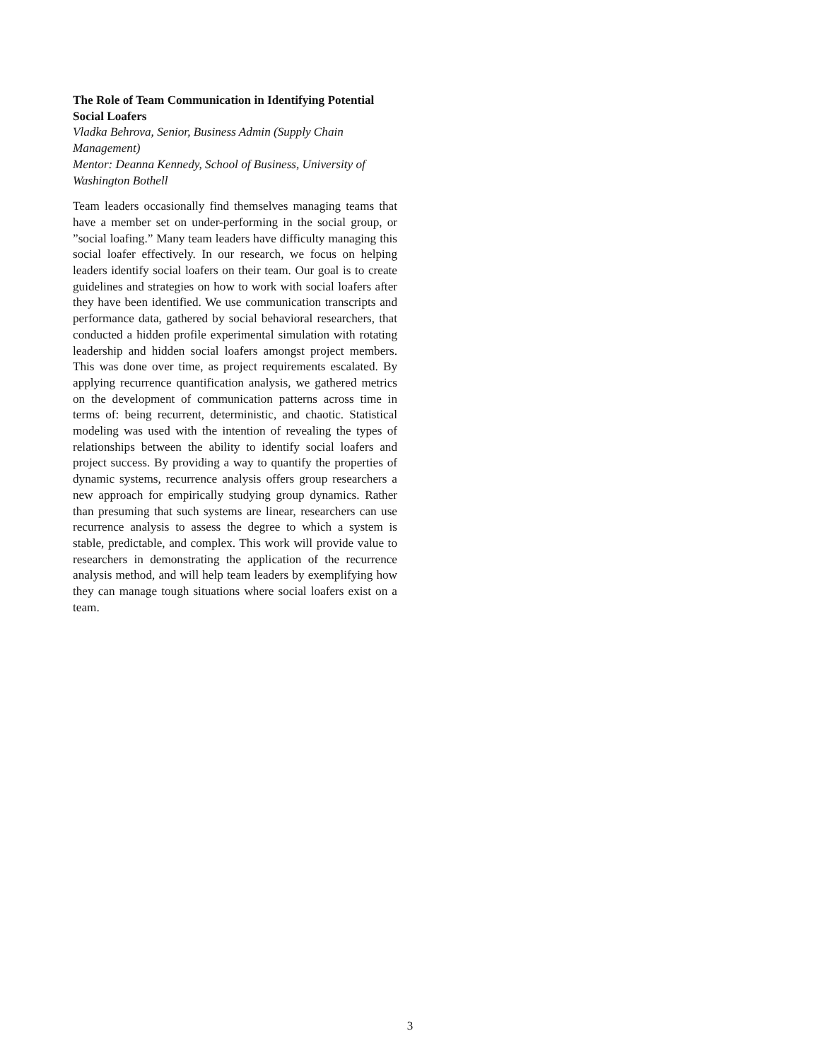The Role of Team Communication in Identifying Potential Social Loafers
Vladka Behrova, Senior, Business Admin (Supply Chain Management)
Mentor: Deanna Kennedy, School of Business, University of Washington Bothell
Team leaders occasionally find themselves managing teams that have a member set on under-performing in the social group, or ”social loafing.” Many team leaders have difficulty managing this social loafer effectively. In our research, we focus on helping leaders identify social loafers on their team. Our goal is to create guidelines and strategies on how to work with social loafers after they have been identified. We use communication transcripts and performance data, gathered by social behavioral researchers, that conducted a hidden profile experimental simulation with rotating leadership and hidden social loafers amongst project members. This was done over time, as project requirements escalated. By applying recurrence quantification analysis, we gathered metrics on the development of communication patterns across time in terms of: being recurrent, deterministic, and chaotic. Statistical modeling was used with the intention of revealing the types of relationships between the ability to identify social loafers and project success. By providing a way to quantify the properties of dynamic systems, recurrence analysis offers group researchers a new approach for empirically studying group dynamics. Rather than presuming that such systems are linear, researchers can use recurrence analysis to assess the degree to which a system is stable, predictable, and complex. This work will provide value to researchers in demonstrating the application of the recurrence analysis method, and will help team leaders by exemplifying how they can manage tough situations where social loafers exist on a team.
3